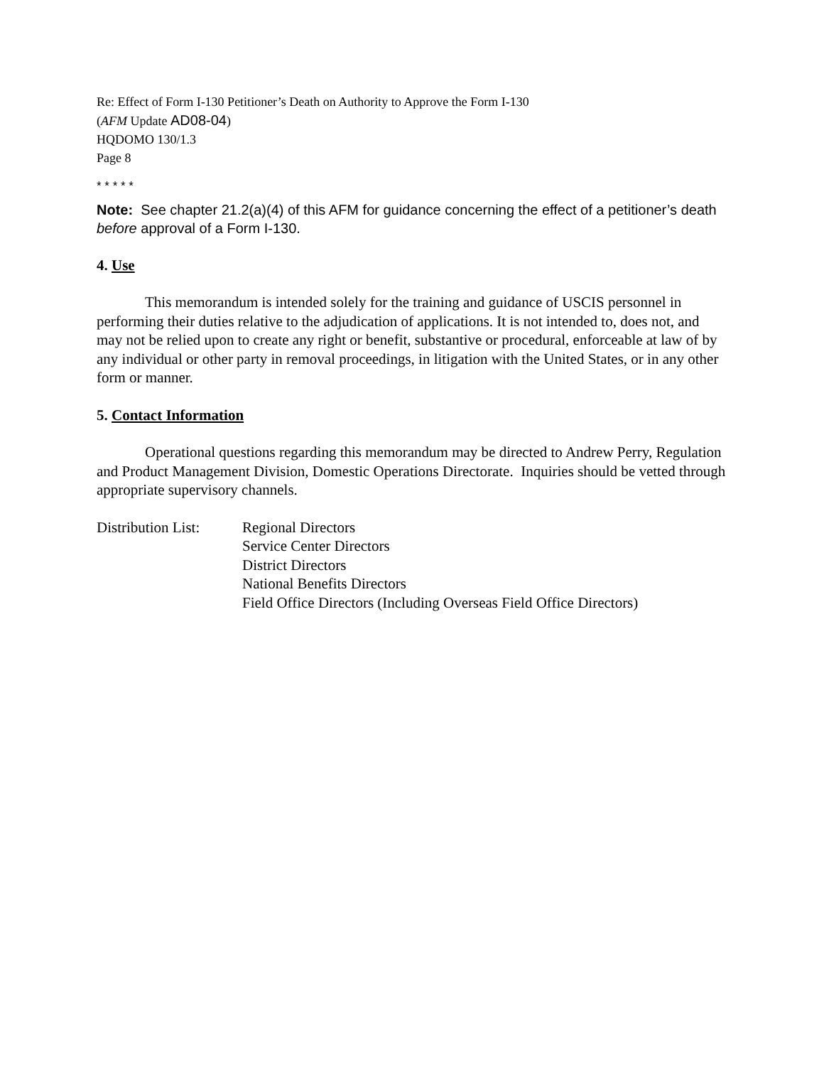Re: Effect of Form I-130 Petitioner’s Death on Authority to Approve the Form I-130
(AFM Update AD08-04)
HQDOMO 130/1.3
Page 8
* * * * *
Note: See chapter 21.2(a)(4) of this AFM for guidance concerning the effect of a petitioner’s death before approval of a Form I-130.
4. Use
This memorandum is intended solely for the training and guidance of USCIS personnel in performing their duties relative to the adjudication of applications. It is not intended to, does not, and may not be relied upon to create any right or benefit, substantive or procedural, enforceable at law of by any individual or other party in removal proceedings, in litigation with the United States, or in any other form or manner.
5. Contact Information
Operational questions regarding this memorandum may be directed to Andrew Perry, Regulation and Product Management Division, Domestic Operations Directorate. Inquiries should be vetted through appropriate supervisory channels.
Distribution List:
Regional Directors
Service Center Directors
District Directors
National Benefits Directors
Field Office Directors (Including Overseas Field Office Directors)